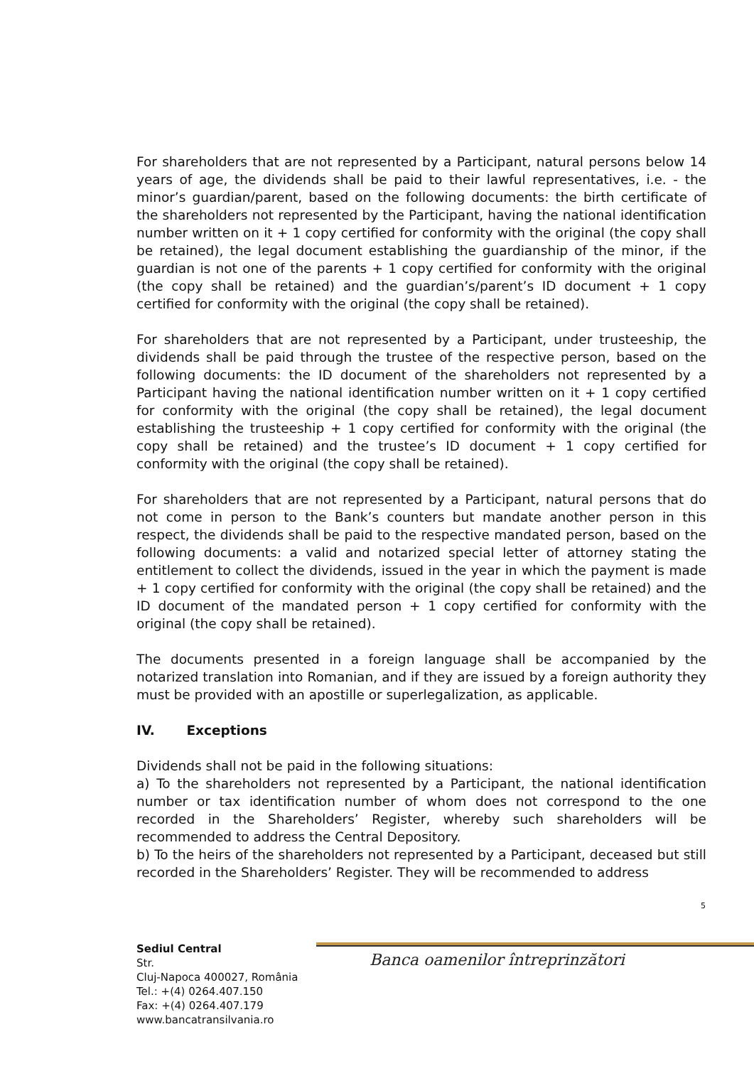For shareholders that are not represented by a Participant, natural persons below 14 years of age, the dividends shall be paid to their lawful representatives, i.e. - the minor’s guardian/parent, based on the following documents: the birth certificate of the shareholders not represented by the Participant, having the national identification number written on it + 1 copy certified for conformity with the original (the copy shall be retained), the legal document establishing the guardianship of the minor, if the guardian is not one of the parents + 1 copy certified for conformity with the original (the copy shall be retained) and the guardian’s/parent’s ID document + 1 copy certified for conformity with the original (the copy shall be retained).
For shareholders that are not represented by a Participant, under trusteeship, the dividends shall be paid through the trustee of the respective person, based on the following documents: the ID document of the shareholders not represented by a Participant having the national identification number written on it + 1 copy certified for conformity with the original (the copy shall be retained), the legal document establishing the trusteeship + 1 copy certified for conformity with the original (the copy shall be retained) and the trustee’s ID document + 1 copy certified for conformity with the original (the copy shall be retained).
For shareholders that are not represented by a Participant, natural persons that do not come in person to the Bank’s counters but mandate another person in this respect, the dividends shall be paid to the respective mandated person, based on the following documents: a valid and notarized special letter of attorney stating the entitlement to collect the dividends, issued in the year in which the payment is made + 1 copy certified for conformity with the original (the copy shall be retained) and the ID document of the mandated person + 1 copy certified for conformity with the original (the copy shall be retained).
The documents presented in a foreign language shall be accompanied by the notarized translation into Romanian, and if they are issued by a foreign authority they must be provided with an apostille or superlegalization, as applicable.
IV. Exceptions
Dividends shall not be paid in the following situations:
a) To the shareholders not represented by a Participant, the national identification number or tax identification number of whom does not correspond to the one recorded in the Shareholders’ Register, whereby such shareholders will be recommended to address the Central Depository.
b) To the heirs of the shareholders not represented by a Participant, deceased but still recorded in the Shareholders’ Register. They will be recommended to address
5
Banca oamenilor întreprinzători
Sediul Central
Str.
Cluj-Napoca 400027, România
Tel.: +(4) 0264.407.150
Fax: +(4) 0264.407.179
www.bancatransilvania.ro